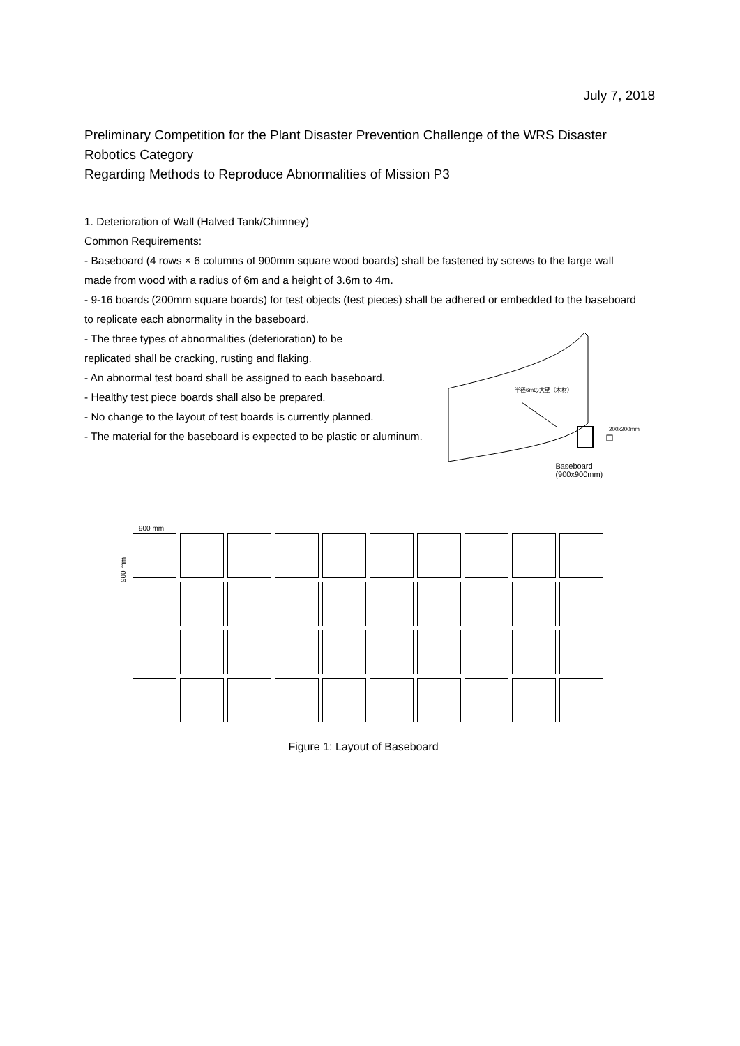July 7, 2018
Preliminary Competition for the Plant Disaster Prevention Challenge of the WRS Disaster Robotics Category
Regarding Methods to Reproduce Abnormalities of Mission P3
1. Deterioration of Wall (Halved Tank/Chimney)
Common Requirements:
- Baseboard (4 rows × 6 columns of 900mm square wood boards) shall be fastened by screws to the large wall made from wood with a radius of 6m and a height of 3.6m to 4m.
- 9-16 boards (200mm square boards) for test objects (test pieces) shall be adhered or embedded to the baseboard to replicate each abnormality in the baseboard.
- The three types of abnormalities (deterioration) to be
replicated shall be cracking, rusting and flaking.
- An abnormal test board shall be assigned to each baseboard.
- Healthy test piece boards shall also be prepared.
- No change to the layout of test boards is currently planned.
- The material for the baseboard is expected to be plastic or aluminum.
半径6mの大壁（木材）
200x200mm
Baseboard
(900x900mm)
900 mm
900 mm
Figure 1: Layout of Baseboard